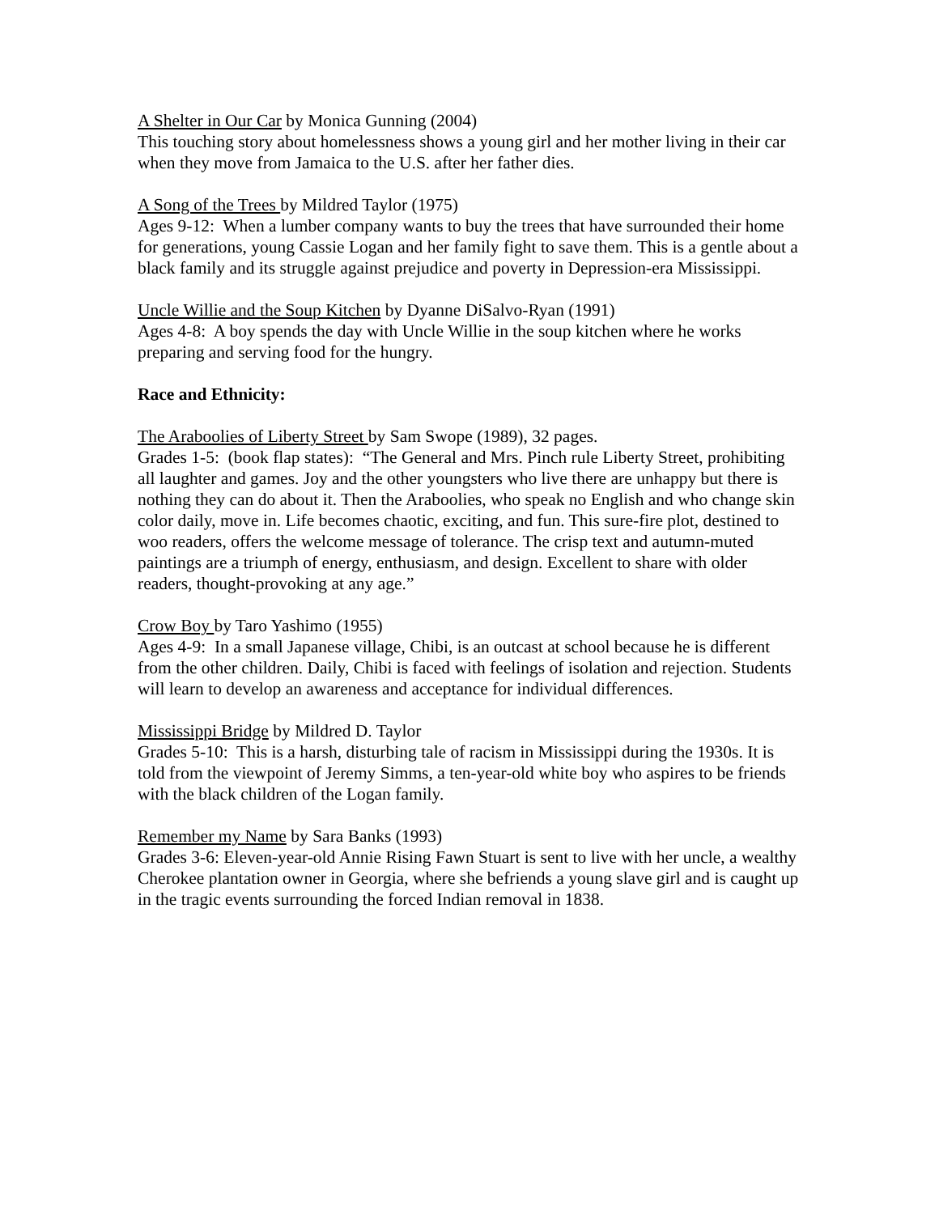A Shelter in Our Car by Monica Gunning (2004)
This touching story about homelessness shows a young girl and her mother living in their car when they move from Jamaica to the U.S. after her father dies.
A Song of the Trees by Mildred Taylor (1975)
Ages 9-12: When a lumber company wants to buy the trees that have surrounded their home for generations, young Cassie Logan and her family fight to save them. This is a gentle about a black family and its struggle against prejudice and poverty in Depression-era Mississippi.
Uncle Willie and the Soup Kitchen by Dyanne DiSalvo-Ryan (1991)
Ages 4-8: A boy spends the day with Uncle Willie in the soup kitchen where he works preparing and serving food for the hungry.
Race and Ethnicity:
The Araboolies of Liberty Street by Sam Swope (1989), 32 pages.
Grades 1-5: (book flap states): “The General and Mrs. Pinch rule Liberty Street, prohibiting all laughter and games. Joy and the other youngsters who live there are unhappy but there is nothing they can do about it. Then the Araboolies, who speak no English and who change skin color daily, move in. Life becomes chaotic, exciting, and fun. This sure-fire plot, destined to woo readers, offers the welcome message of tolerance. The crisp text and autumn-muted paintings are a triumph of energy, enthusiasm, and design. Excellent to share with older readers, thought-provoking at any age.”
Crow Boy by Taro Yashimo (1955)
Ages 4-9: In a small Japanese village, Chibi, is an outcast at school because he is different from the other children. Daily, Chibi is faced with feelings of isolation and rejection. Students will learn to develop an awareness and acceptance for individual differences.
Mississippi Bridge by Mildred D. Taylor
Grades 5-10: This is a harsh, disturbing tale of racism in Mississippi during the 1930s. It is told from the viewpoint of Jeremy Simms, a ten-year-old white boy who aspires to be friends with the black children of the Logan family.
Remember my Name by Sara Banks (1993)
Grades 3-6: Eleven-year-old Annie Rising Fawn Stuart is sent to live with her uncle, a wealthy Cherokee plantation owner in Georgia, where she befriends a young slave girl and is caught up in the tragic events surrounding the forced Indian removal in 1838.